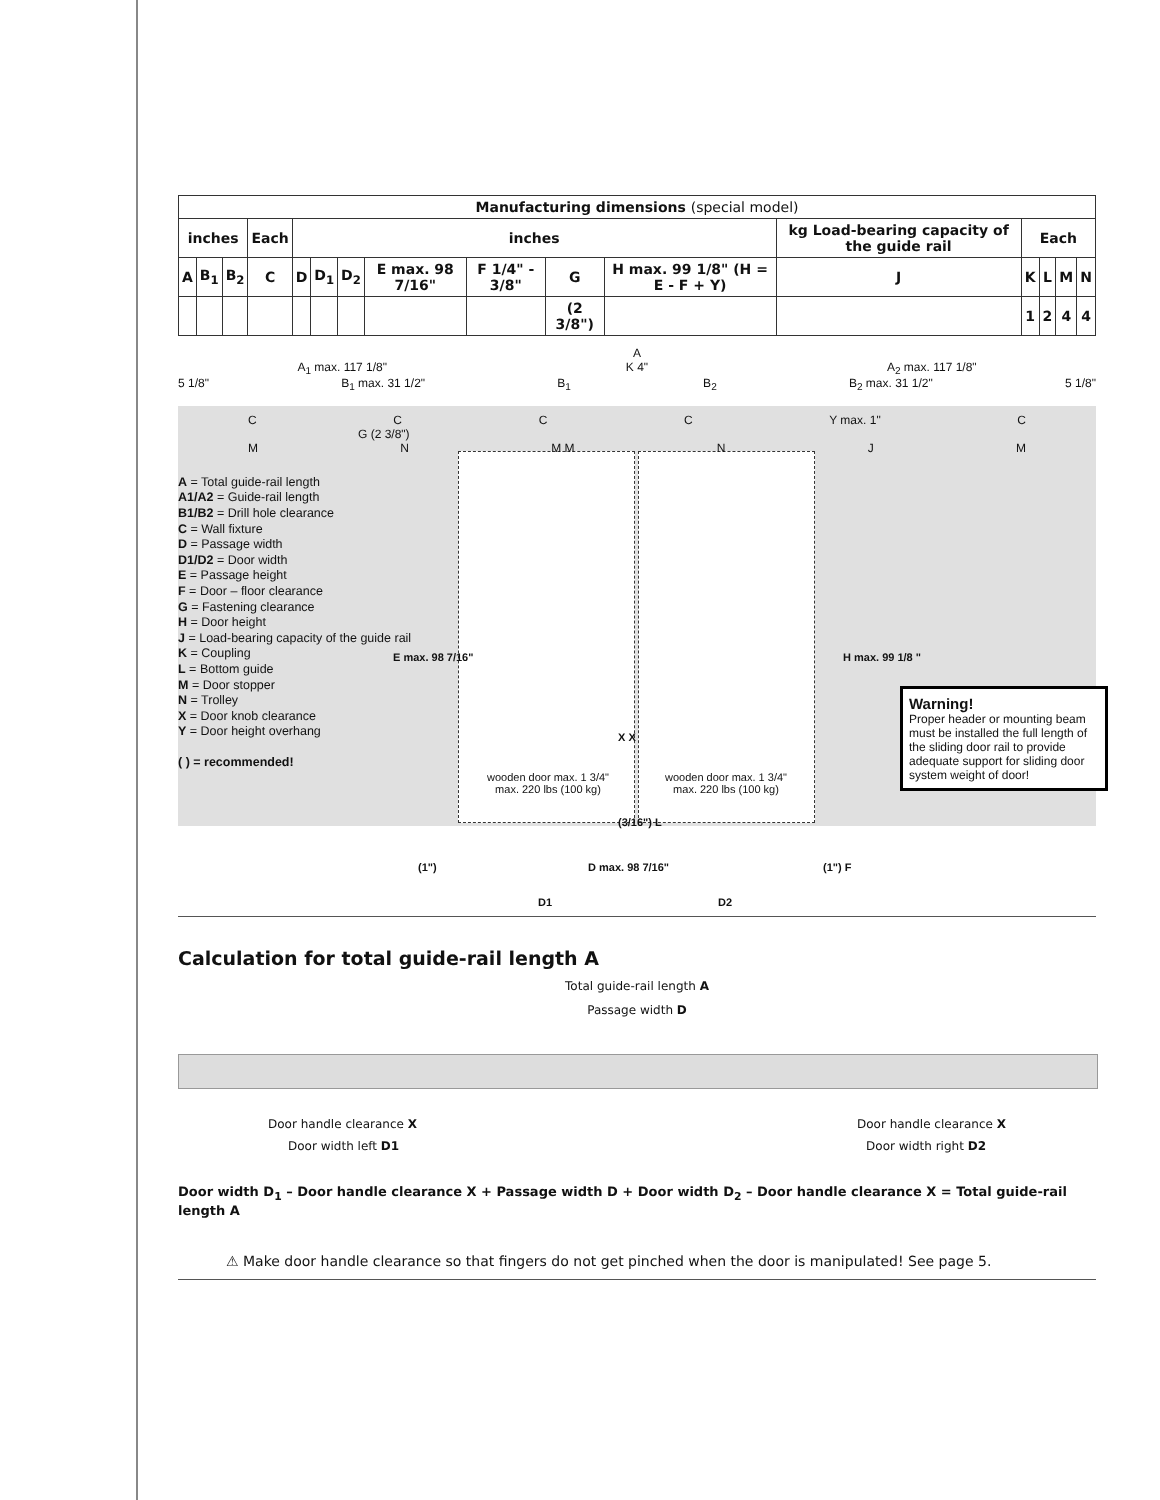| Manufacturing dimensions (special model) | | | | | | | | | | | | | | | |
| --- | --- | --- | --- | --- | --- | --- | --- | --- | --- | --- | --- | --- | --- | --- | --- |
| inches | | | Each | inches | | | | | | | kg Load-bearing capacity of the guide rail | Each | | | |
| A | B<sub>1</sub> | B<sub>2</sub> | C | D | D<sub>1</sub> | D<sub>2</sub> | E max. 98 7/16" | F 1/4" - 3/8" | G | H max. 99 1/8" (H = E - F + Y) | J | K | L | M | N |
| | | | | | | | | | (2 3/8") | | | 1 | 2 | 4 | 4 |
A
A<sub>1</sub> max. 117 1/8" K 4" A<sub>2</sub> max. 117 1/8"
5 1/8" B<sub>1</sub> max. 31 1/2" B<sub>1</sub> B<sub>2</sub> B<sub>2</sub> max. 31 1/2" 5 1/8"
C C C C Y max. 1" C
G (2 3/8")
M N M M N J M
A = Total guide-rail length
A1/A2 = Guide-rail length
B1/B2 = Drill hole clearance
C = Wall fixture
D = Passage width
D1/D2 = Door width
E = Passage height
F = Door – floor clearance
G = Fastening clearance
H = Door height
J = Load-bearing capacity of the guide rail
K = Coupling
L = Bottom guide
M = Door stopper
N = Trolley
X = Door knob clearance
Y = Door height overhang
( ) = recommended!
E max. 98 7/16" H max. 99 1/8 "
X X
wooden door max. 1 3/4" max. 220 lbs (100 kg)
wooden door max. 1 3/4" max. 220 lbs (100 kg)
(3/16") L
(1") D max. 98 7/16" (1") F
D1 D2
Warning!
Proper header or mounting beam must be installed the full length of the sliding door rail to provide adequate support for sliding door system weight of door!
Calculation for total guide-rail length A
Total guide-rail length A
Passage width D
Door handle clearance X Door handle clearance X
Door width left D1 Door width right D2
Door width D<sub>1</sub> – Door handle clearance X + Passage width D + Door width D<sub>2</sub> – Door handle clearance X = Total guide-rail length A
⚠ Make door handle clearance so that fingers do not get pinched when the door is manipulated! See page 5.